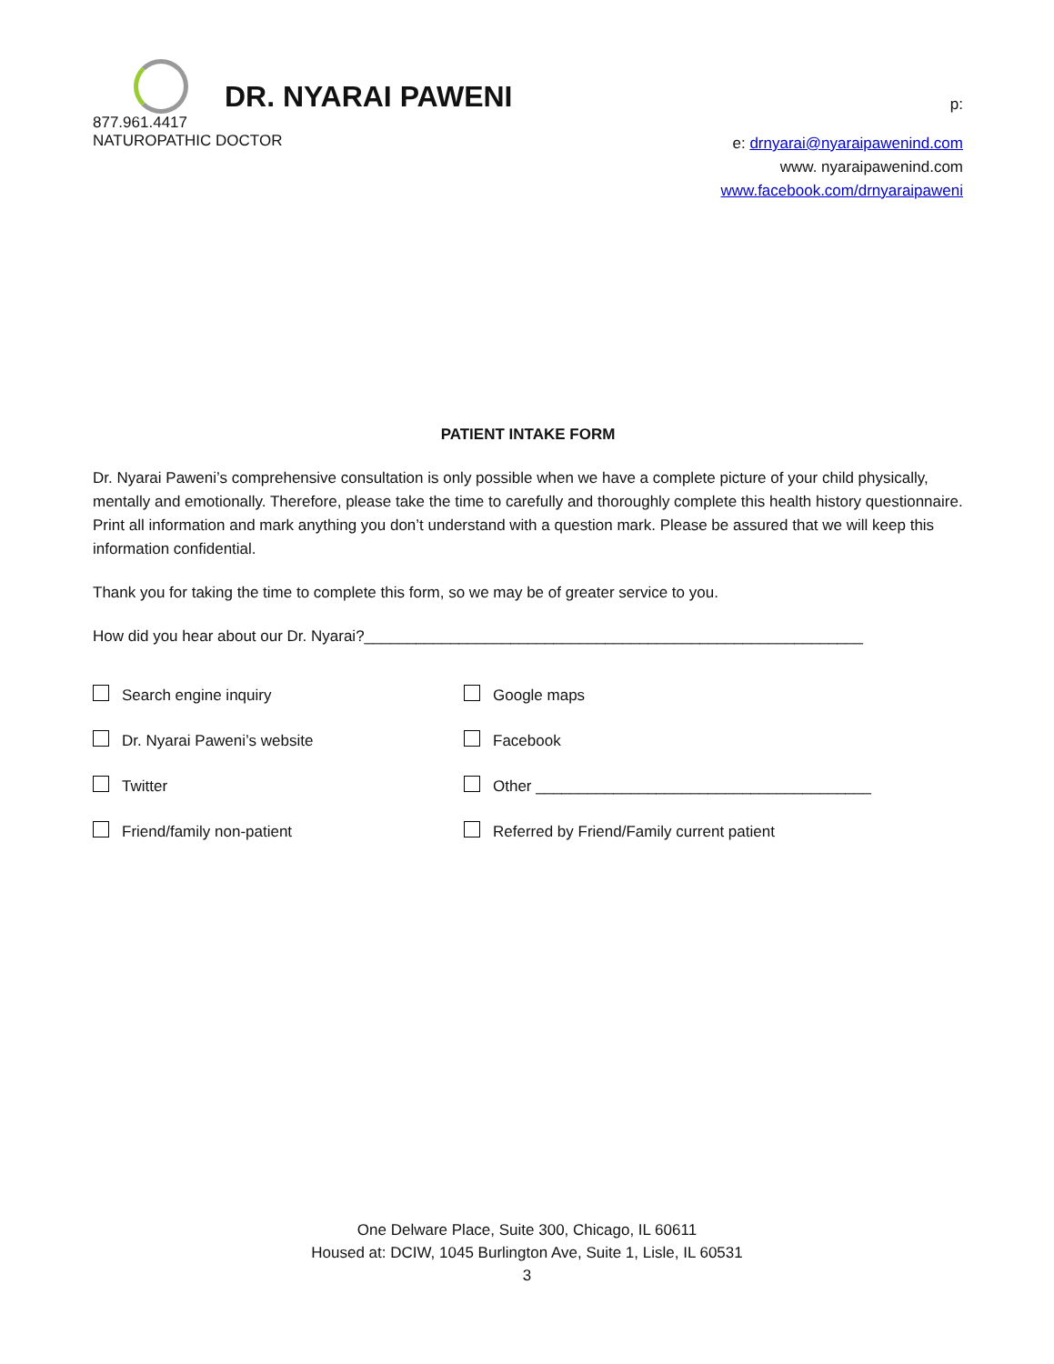DR. NYARAI PAWENI
p:
877.961.4417
NATUROPATHIC DOCTOR
e: drnyarai@nyaraipawenind.com
www. nyaraipawenind.com
www.facebook.com/drnyaraipaweni
PATIENT INTAKE FORM
Dr. Nyarai Paweni’s comprehensive consultation is only possible when we have a complete picture of your child physically, mentally and emotionally. Therefore, please take the time to carefully and thoroughly complete this health history questionnaire. Print all information and mark anything you don’t understand with a question mark. Please be assured that we will keep this information confidential.
Thank you for taking the time to complete this form, so we may be of greater service to you.
How did you hear about our Dr. Nyarai?__________________________________________________________
Search engine inquiry
Google maps
Dr. Nyarai Paweni’s website
Facebook
Twitter
Other _______________________________________
Friend/family non-patient
Referred by Friend/Family current patient
One Delware Place, Suite 300, Chicago, IL 60611
Housed at: DCIW, 1045 Burlington Ave, Suite 1, Lisle, IL 60531
3